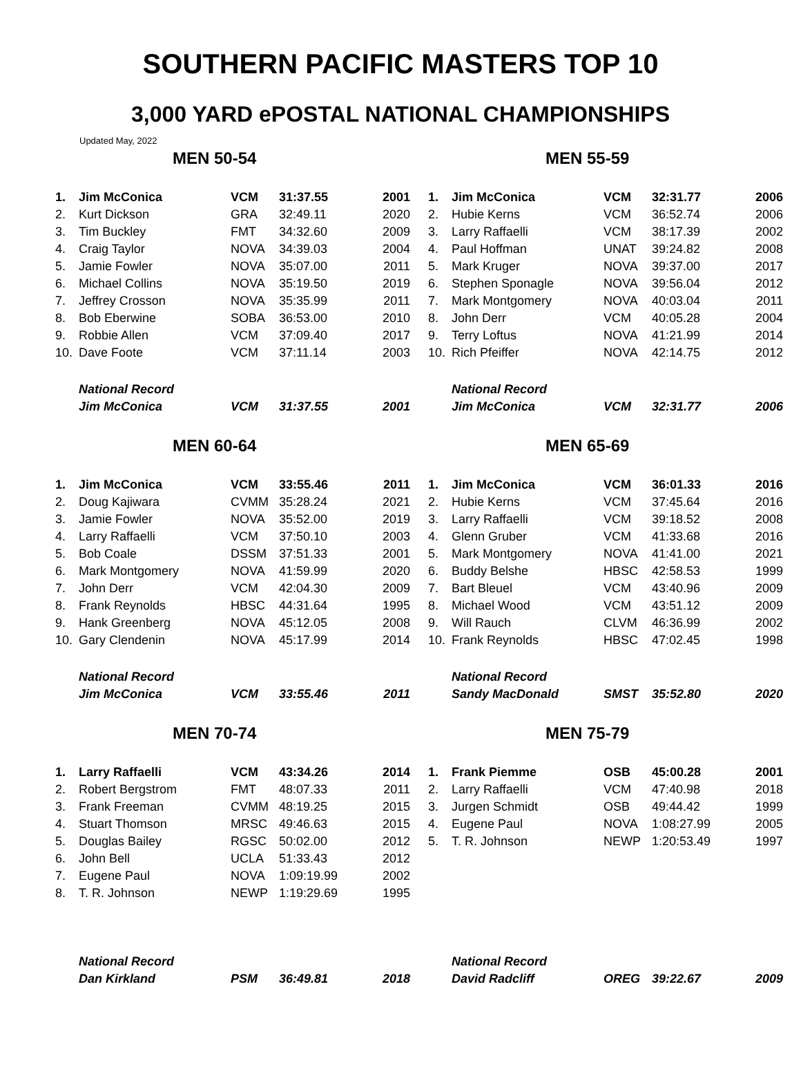SOUTHERN PACIFIC MASTERS TOP 10
3,000 YARD ePOSTAL NATIONAL CHAMPIONSHIPS
Updated May, 2022
MEN 50-54
| 1. | Jim McConica | VCM | 31:37.55 | 2001 |
| 2. | Kurt Dickson | GRA | 32:49.11 | 2020 |
| 3. | Tim Buckley | FMT | 34:32.60 | 2009 |
| 4. | Craig Taylor | NOVA | 34:39.03 | 2004 |
| 5. | Jamie Fowler | NOVA | 35:07.00 | 2011 |
| 6. | Michael Collins | NOVA | 35:19.50 | 2019 |
| 7. | Jeffrey Crosson | NOVA | 35:35.99 | 2011 |
| 8. | Bob Eberwine | SOBA | 36:53.00 | 2010 |
| 9. | Robbie Allen | VCM | 37:09.40 | 2017 |
| 10. | Dave Foote | VCM | 37:11.14 | 2003 |
| | National Record | | | |
| | Jim McConica | VCM | 31:37.55 | 2001 |
MEN 55-59
| 1. | Jim McConica | VCM | 32:31.77 | 2006 |
| 2. | Hubie Kerns | VCM | 36:52.74 | 2006 |
| 3. | Larry Raffaelli | VCM | 38:17.39 | 2002 |
| 4. | Paul Hoffman | UNAT | 39:24.82 | 2008 |
| 5. | Mark Kruger | NOVA | 39:37.00 | 2017 |
| 6. | Stephen Sponagle | NOVA | 39:56.04 | 2012 |
| 7. | Mark Montgomery | NOVA | 40:03.04 | 2011 |
| 8. | John Derr | VCM | 40:05.28 | 2004 |
| 9. | Terry Loftus | NOVA | 41:21.99 | 2014 |
| 10. | Rich Pfeiffer | NOVA | 42:14.75 | 2012 |
| | National Record | | | |
| | Jim McConica | VCM | 32:31.77 | 2006 |
MEN 60-64
| 1. | Jim McConica | VCM | 33:55.46 | 2011 |
| 2. | Doug Kajiwara | CVMM | 35:28.24 | 2021 |
| 3. | Jamie Fowler | NOVA | 35:52.00 | 2019 |
| 4. | Larry Raffaelli | VCM | 37:50.10 | 2003 |
| 5. | Bob Coale | DSSM | 37:51.33 | 2001 |
| 6. | Mark Montgomery | NOVA | 41:59.99 | 2020 |
| 7. | John Derr | VCM | 42:04.30 | 2009 |
| 8. | Frank Reynolds | HBSC | 44:31.64 | 1995 |
| 9. | Hank Greenberg | NOVA | 45:12.05 | 2008 |
| 10. | Gary Clendenin | NOVA | 45:17.99 | 2014 |
| | National Record | | | |
| | Jim McConica | VCM | 33:55.46 | 2011 |
MEN 65-69
| 1. | Jim McConica | VCM | 36:01.33 | 2016 |
| 2. | Hubie Kerns | VCM | 37:45.64 | 2016 |
| 3. | Larry Raffaelli | VCM | 39:18.52 | 2008 |
| 4. | Glenn Gruber | VCM | 41:33.68 | 2016 |
| 5. | Mark Montgomery | NOVA | 41:41.00 | 2021 |
| 6. | Buddy Belshe | HBSC | 42:58.53 | 1999 |
| 7. | Bart Bleuel | VCM | 43:40.96 | 2009 |
| 8. | Michael Wood | VCM | 43:51.12 | 2009 |
| 9. | Will Rauch | CLVM | 46:36.99 | 2002 |
| 10. | Frank Reynolds | HBSC | 47:02.45 | 1998 |
| | National Record | | | |
| | Sandy MacDonald | SMST | 35:52.80 | 2020 |
MEN 70-74
| 1. | Larry Raffaelli | VCM | 43:34.26 | 2014 |
| 2. | Robert Bergstrom | FMT | 48:07.33 | 2011 |
| 3. | Frank Freeman | CVMM | 48:19.25 | 2015 |
| 4. | Stuart Thomson | MRSC | 49:46.63 | 2015 |
| 5. | Douglas Bailey | RGSC | 50:02.00 | 2012 |
| 6. | John Bell | UCLA | 51:33.43 | 2012 |
| 7. | Eugene Paul | NOVA | 1:09:19.99 | 2002 |
| 8. | T. R. Johnson | NEWP | 1:19:29.69 | 1995 |
| | National Record | | | |
| | Dan Kirkland | PSM | 36:49.81 | 2018 |
MEN 75-79
| 1. | Frank Piemme | OSB | 45:00.28 | 2001 |
| 2. | Larry Raffaelli | VCM | 47:40.98 | 2018 |
| 3. | Jurgen Schmidt | OSB | 49:44.42 | 1999 |
| 4. | Eugene Paul | NOVA | 1:08:27.99 | 2005 |
| 5. | T. R. Johnson | NEWP | 1:20:53.49 | 1997 |
| | National Record | | | |
| | David Radcliff | OREG | 39:22.67 | 2009 |